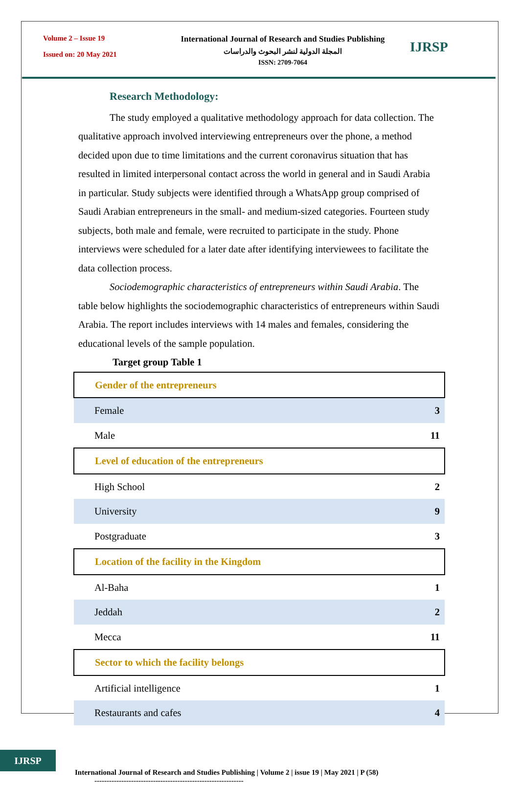Volume 2 – Issue 19
Issued on: 20 May 2021
International Journal of Research and Studies Publishing
المجلة الدولية لنشر البحوث والدراسات
ISSN: 2709-7064
IJRSP
Research Methodology:
The study employed a qualitative methodology approach for data collection. The qualitative approach involved interviewing entrepreneurs over the phone, a method decided upon due to time limitations and the current coronavirus situation that has resulted in limited interpersonal contact across the world in general and in Saudi Arabia in particular. Study subjects were identified through a WhatsApp group comprised of Saudi Arabian entrepreneurs in the small- and medium-sized categories. Fourteen study subjects, both male and female, were recruited to participate in the study. Phone interviews were scheduled for a later date after identifying interviewees to facilitate the data collection process.
Sociodemographic characteristics of entrepreneurs within Saudi Arabia. The table below highlights the sociodemographic characteristics of entrepreneurs within Saudi Arabia. The report includes interviews with 14 males and females, considering the educational levels of the sample population.
Target group Table 1
| Gender of the entrepreneurs | |
| Female | 3 |
| Male | 11 |
| Level of education of the entrepreneurs | |
| High School | 2 |
| University | 9 |
| Postgraduate | 3 |
| Location of the facility in the Kingdom | |
| Al-Baha | 1 |
| Jeddah | 2 |
| Mecca | 11 |
| Sector to which the facility belongs | |
| Artificial intelligence | 1 |
| Restaurants and cafes | 4 |
IJRSP
International Journal of Research and Studies Publishing | Volume 2 | issue 19 | May 2021 | P (58)
-------------------------------------------------------------